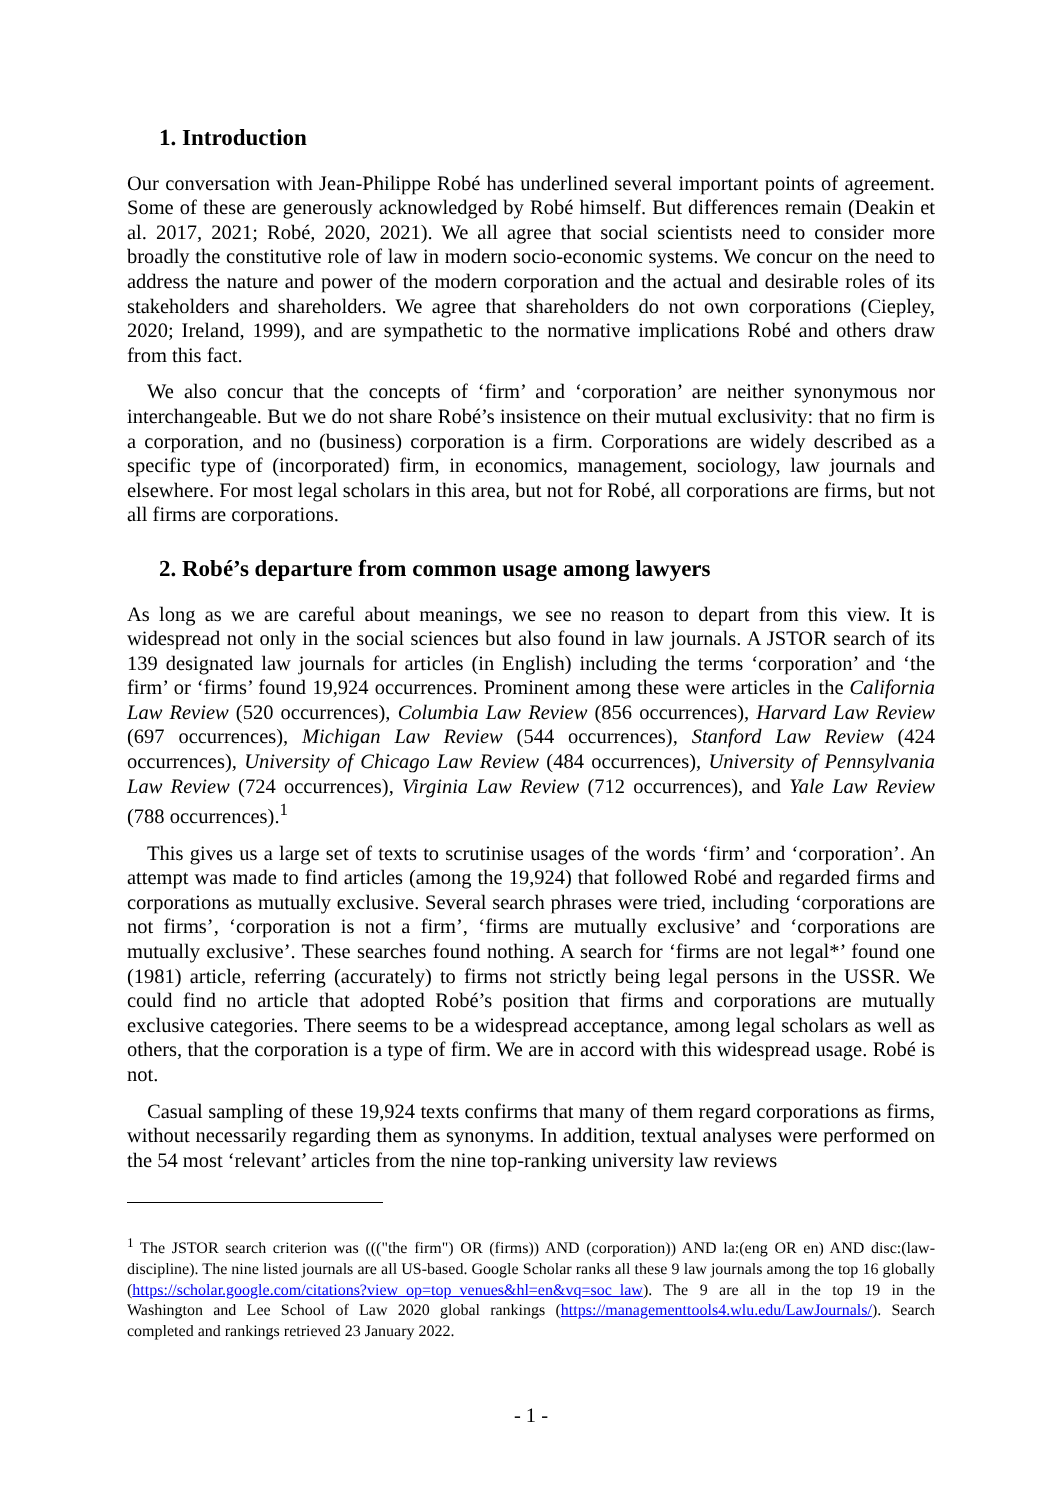1. Introduction
Our conversation with Jean-Philippe Robé has underlined several important points of agreement. Some of these are generously acknowledged by Robé himself. But differences remain (Deakin et al. 2017, 2021; Robé, 2020, 2021). We all agree that social scientists need to consider more broadly the constitutive role of law in modern socio-economic systems. We concur on the need to address the nature and power of the modern corporation and the actual and desirable roles of its stakeholders and shareholders. We agree that shareholders do not own corporations (Ciepley, 2020; Ireland, 1999), and are sympathetic to the normative implications Robé and others draw from this fact.
We also concur that the concepts of ‘firm’ and ‘corporation’ are neither synonymous nor interchangeable. But we do not share Robé’s insistence on their mutual exclusivity: that no firm is a corporation, and no (business) corporation is a firm. Corporations are widely described as a specific type of (incorporated) firm, in economics, management, sociology, law journals and elsewhere. For most legal scholars in this area, but not for Robé, all corporations are firms, but not all firms are corporations.
2. Robé’s departure from common usage among lawyers
As long as we are careful about meanings, we see no reason to depart from this view. It is widespread not only in the social sciences but also found in law journals. A JSTOR search of its 139 designated law journals for articles (in English) including the terms ‘corporation’ and ‘the firm’ or ‘firms’ found 19,924 occurrences. Prominent among these were articles in the California Law Review (520 occurrences), Columbia Law Review (856 occurrences), Harvard Law Review (697 occurrences), Michigan Law Review (544 occurrences), Stanford Law Review (424 occurrences), University of Chicago Law Review (484 occurrences), University of Pennsylvania Law Review (724 occurrences), Virginia Law Review (712 occurrences), and Yale Law Review (788 occurrences).<sup>1</sup>
This gives us a large set of texts to scrutinise usages of the words ‘firm’ and ‘corporation’. An attempt was made to find articles (among the 19,924) that followed Robé and regarded firms and corporations as mutually exclusive. Several search phrases were tried, including ‘corporations are not firms’, ‘corporation is not a firm’, ‘firms are mutually exclusive’ and ‘corporations are mutually exclusive’. These searches found nothing. A search for ‘firms are not legal*’ found one (1981) article, referring (accurately) to firms not strictly being legal persons in the USSR. We could find no article that adopted Robé’s position that firms and corporations are mutually exclusive categories. There seems to be a widespread acceptance, among legal scholars as well as others, that the corporation is a type of firm. We are in accord with this widespread usage. Robé is not.
Casual sampling of these 19,924 texts confirms that many of them regard corporations as firms, without necessarily regarding them as synonyms. In addition, textual analyses were performed on the 54 most ‘relevant’ articles from the nine top-ranking university law reviews
<sup>1</sup> The JSTOR search criterion was ((("the firm") OR (firms)) AND (corporation)) AND la:(eng OR en) AND disc:(law-discipline). The nine listed journals are all US-based. Google Scholar ranks all these 9 law journals among the top 16 globally (https://scholar.google.com/citations?view_op=top_venues&hl=en&vq=soc_law). The 9 are all in the top 19 in the Washington and Lee School of Law 2020 global rankings (https://managementtools4.wlu.edu/LawJournals/). Search completed and rankings retrieved 23 January 2022.
- 1 -